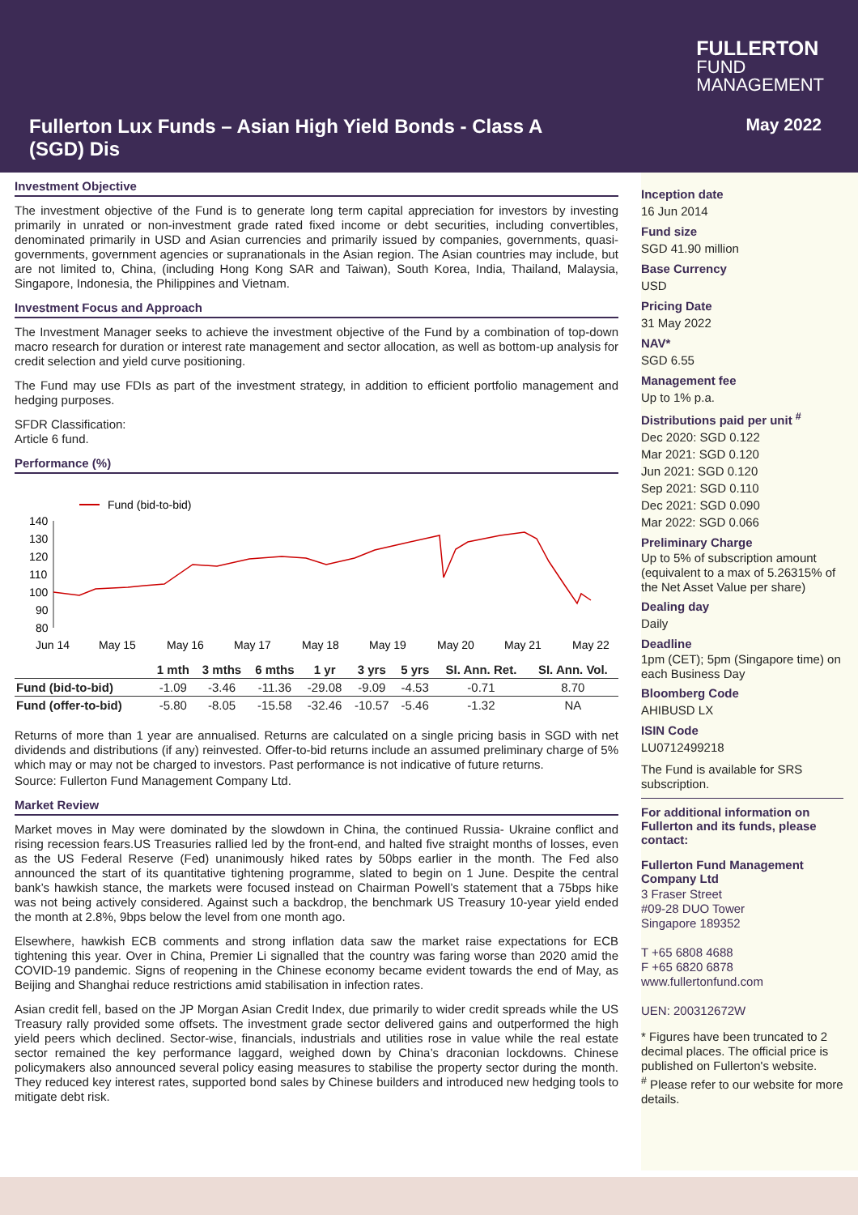FULLERTON
FUND
MANAGEMENT
Fullerton Lux Funds – Asian High Yield Bonds - Class A (SGD) Dis
May 2022
Investment Objective
The investment objective of the Fund is to generate long term capital appreciation for investors by investing primarily in unrated or non-investment grade rated fixed income or debt securities, including convertibles, denominated primarily in USD and Asian currencies and primarily issued by companies, governments, quasi-governments, government agencies or supranationals in the Asian region. The Asian countries may include, but are not limited to, China, (including Hong Kong SAR and Taiwan), South Korea, India, Thailand, Malaysia, Singapore, Indonesia, the Philippines and Vietnam.
Investment Focus and Approach
The Investment Manager seeks to achieve the investment objective of the Fund by a combination of top-down macro research for duration or interest rate management and sector allocation, as well as bottom-up analysis for credit selection and yield curve positioning.
The Fund may use FDIs as part of the investment strategy, in addition to efficient portfolio management and hedging purposes.
SFDR Classification:
Article 6 fund.
Performance (%)
Fund (bid-to-bid)
140
130
120
110
100
90
80
Jun 14
May 15
May 16
May 17
May 18
May 19
May 20
May 21
May 22
| | 1 mth | 3 mths | 6 mths | 1 yr | 3 yrs | 5 yrs | SI. Ann. Ret. | SI. Ann. Vol. |
| --- | --- | --- | --- | --- | --- | --- | --- | --- |
| Fund (bid-to-bid) | -1.09 | -3.46 | -11.36 | -29.08 | -9.09 | -4.53 | -0.71 | 8.70 |
| Fund (offer-to-bid) | -5.80 | -8.05 | -15.58 | -32.46 | -10.57 | -5.46 | -1.32 | NA |
Returns of more than 1 year are annualised. Returns are calculated on a single pricing basis in SGD with net dividends and distributions (if any) reinvested. Offer-to-bid returns include an assumed preliminary charge of 5% which may or may not be charged to investors. Past performance is not indicative of future returns.
Source: Fullerton Fund Management Company Ltd.
Market Review
Market moves in May were dominated by the slowdown in China, the continued Russia- Ukraine conflict and rising recession fears.US Treasuries rallied led by the front-end, and halted five straight months of losses, even as the US Federal Reserve (Fed) unanimously hiked rates by 50bps earlier in the month. The Fed also announced the start of its quantitative tightening programme, slated to begin on 1 June. Despite the central bank’s hawkish stance, the markets were focused instead on Chairman Powell’s statement that a 75bps hike was not being actively considered. Against such a backdrop, the benchmark US Treasury 10-year yield ended the month at 2.8%, 9bps below the level from one month ago.
Elsewhere, hawkish ECB comments and strong inflation data saw the market raise expectations for ECB tightening this year. Over in China, Premier Li signalled that the country was faring worse than 2020 amid the COVID-19 pandemic. Signs of reopening in the Chinese economy became evident towards the end of May, as Beijing and Shanghai reduce restrictions amid stabilisation in infection rates.
Asian credit fell, based on the JP Morgan Asian Credit Index, due primarily to wider credit spreads while the US Treasury rally provided some offsets. The investment grade sector delivered gains and outperformed the high yield peers which declined. Sector-wise, financials, industrials and utilities rose in value while the real estate sector remained the key performance laggard, weighed down by China’s draconian lockdowns. Chinese policymakers also announced several policy easing measures to stabilise the property sector during the month. They reduced key interest rates, supported bond sales by Chinese builders and introduced new hedging tools to mitigate debt risk.
Inception date
16 Jun 2014
Fund size
SGD 41.90 million
Base Currency
USD
Pricing Date
31 May 2022
NAV*
SGD 6.55
Management fee
Up to 1% p.a.
Distributions paid per unit <sup>#</sup>
Dec 2020: SGD 0.122
Mar 2021: SGD 0.120
Jun 2021: SGD 0.120
Sep 2021: SGD 0.110
Dec 2021: SGD 0.090
Mar 2022: SGD 0.066
Preliminary Charge
Up to 5% of subscription amount (equivalent to a max of 5.26315% of the Net Asset Value per share)
Dealing day
Daily
Deadline
1pm (CET); 5pm (Singapore time) on each Business Day
Bloomberg Code
AHIBUSD LX
ISIN Code
LU0712499218
The Fund is available for SRS subscription.
For additional information on Fullerton and its funds, please contact:
Fullerton Fund Management Company Ltd
3 Fraser Street
#09-28 DUO Tower
Singapore 189352
T +65 6808 4688
F +65 6820 6878
www.fullertonfund.com
UEN: 200312672W
* Figures have been truncated to 2 decimal places. The official price is published on Fullerton's website.
<sup>#</sup> Please refer to our website for more details.